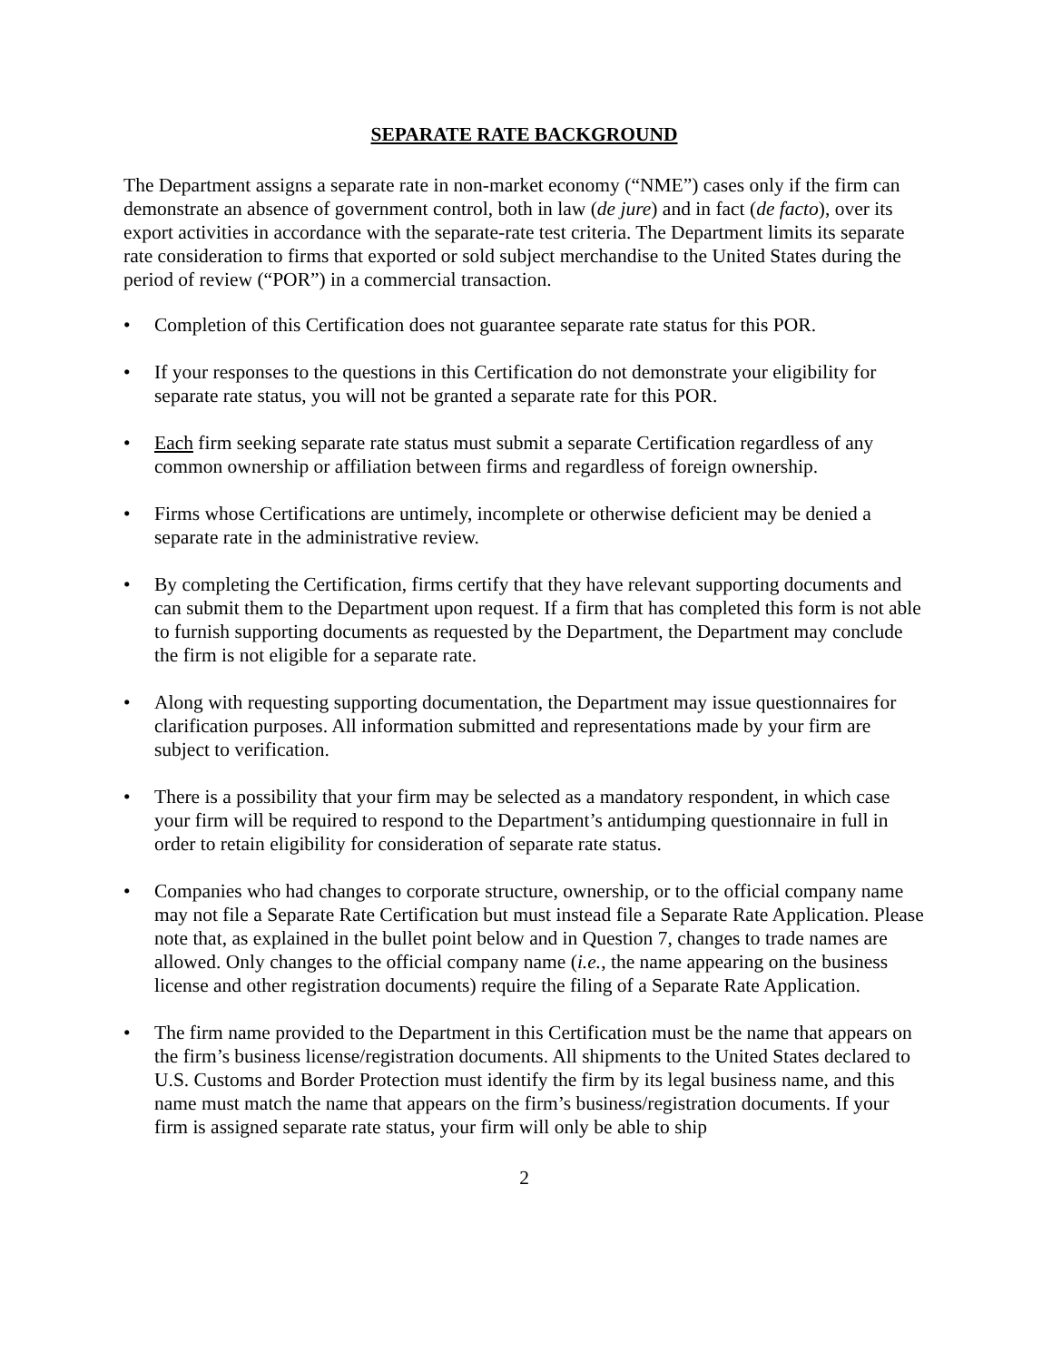SEPARATE RATE BACKGROUND
The Department assigns a separate rate in non-market economy (“NME”) cases only if the firm can demonstrate an absence of government control, both in law (de jure) and in fact (de facto), over its export activities in accordance with the separate-rate test criteria. The Department limits its separate rate consideration to firms that exported or sold subject merchandise to the United States during the period of review (“POR”) in a commercial transaction.
• Completion of this Certification does not guarantee separate rate status for this POR.
• If your responses to the questions in this Certification do not demonstrate your eligibility for separate rate status, you will not be granted a separate rate for this POR.
• Each firm seeking separate rate status must submit a separate Certification regardless of any common ownership or affiliation between firms and regardless of foreign ownership.
• Firms whose Certifications are untimely, incomplete or otherwise deficient may be denied a separate rate in the administrative review.
• By completing the Certification, firms certify that they have relevant supporting documents and can submit them to the Department upon request. If a firm that has completed this form is not able to furnish supporting documents as requested by the Department, the Department may conclude the firm is not eligible for a separate rate.
• Along with requesting supporting documentation, the Department may issue questionnaires for clarification purposes. All information submitted and representations made by your firm are subject to verification.
• There is a possibility that your firm may be selected as a mandatory respondent, in which case your firm will be required to respond to the Department’s antidumping questionnaire in full in order to retain eligibility for consideration of separate rate status.
• Companies who had changes to corporate structure, ownership, or to the official company name may not file a Separate Rate Certification but must instead file a Separate Rate Application. Please note that, as explained in the bullet point below and in Question 7, changes to trade names are allowed. Only changes to the official company name (i.e., the name appearing on the business license and other registration documents) require the filing of a Separate Rate Application.
• The firm name provided to the Department in this Certification must be the name that appears on the firm’s business license/registration documents. All shipments to the United States declared to U.S. Customs and Border Protection must identify the firm by its legal business name, and this name must match the name that appears on the firm’s business/registration documents. If your firm is assigned separate rate status, your firm will only be able to ship
2